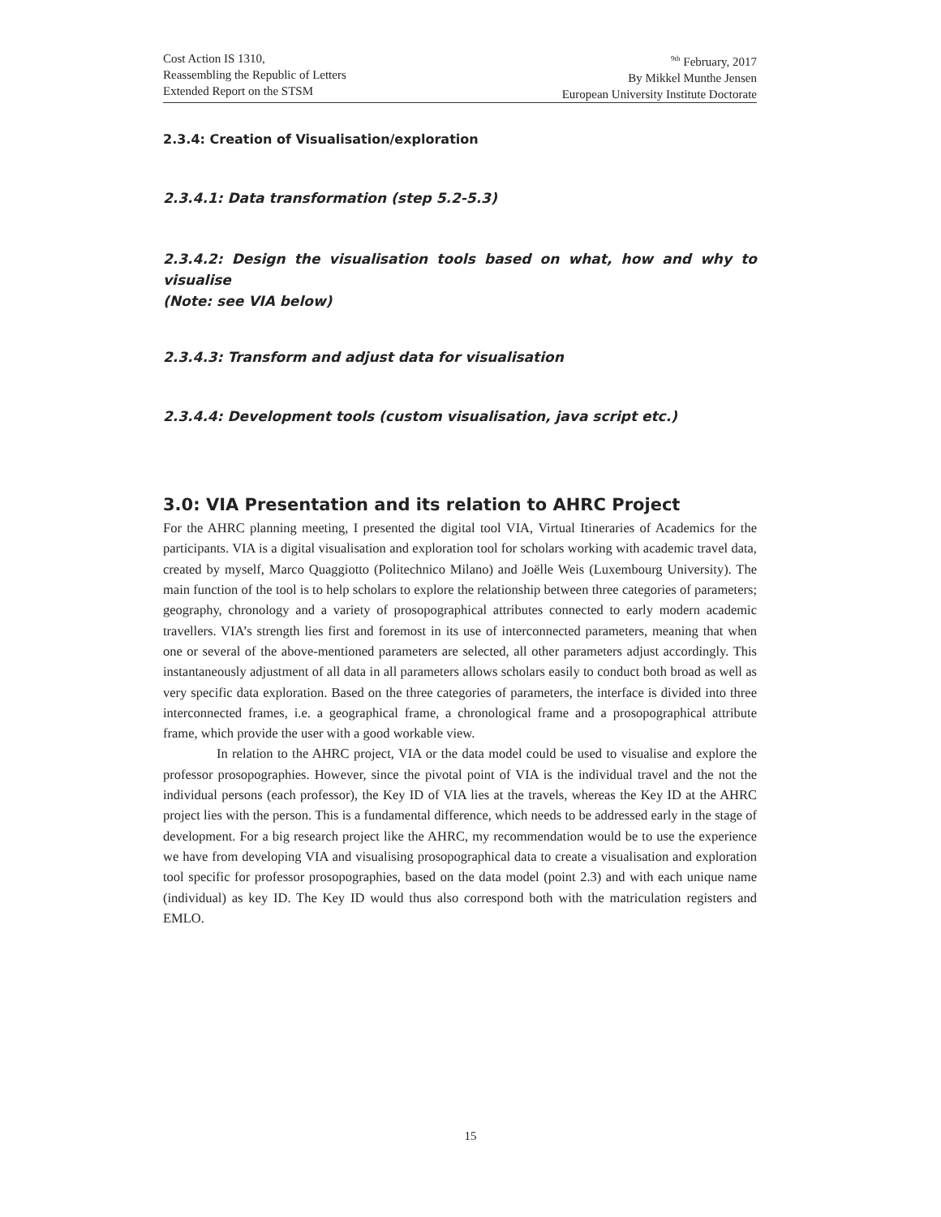Cost Action IS 1310,
Reassembling the Republic of Letters
Extended Report on the STSM
<sup>9th</sup> February, 2017
By Mikkel Munthe Jensen
European University Institute Doctorate
2.3.4: Creation of Visualisation/exploration
2.3.4.1: Data transformation (step 5.2-5.3)
2.3.4.2: Design the visualisation tools based on what, how and why to visualise
(Note: see VIA below)
2.3.4.3: Transform and adjust data for visualisation
2.3.4.4: Development tools (custom visualisation, java script etc.)
3.0: VIA Presentation and its relation to AHRC Project
For the AHRC planning meeting, I presented the digital tool VIA, Virtual Itineraries of Academics for the participants. VIA is a digital visualisation and exploration tool for scholars working with academic travel data, created by myself, Marco Quaggiotto (Politechnico Milano) and Joëlle Weis (Luxembourg University). The main function of the tool is to help scholars to explore the relationship between three categories of parameters; geography, chronology and a variety of prosopographical attributes connected to early modern academic travellers. VIA’s strength lies first and foremost in its use of interconnected parameters, meaning that when one or several of the above-mentioned parameters are selected, all other parameters adjust accordingly. This instantaneously adjustment of all data in all parameters allows scholars easily to conduct both broad as well as very specific data exploration. Based on the three categories of parameters, the interface is divided into three interconnected frames, i.e. a geographical frame, a chronological frame and a prosopographical attribute frame, which provide the user with a good workable view.
In relation to the AHRC project, VIA or the data model could be used to visualise and explore the professor prosopographies. However, since the pivotal point of VIA is the individual travel and the not the individual persons (each professor), the Key ID of VIA lies at the travels, whereas the Key ID at the AHRC project lies with the person. This is a fundamental difference, which needs to be addressed early in the stage of development. For a big research project like the AHRC, my recommendation would be to use the experience we have from developing VIA and visualising prosopographical data to create a visualisation and exploration tool specific for professor prosopographies, based on the data model (point 2.3) and with each unique name (individual) as key ID. The Key ID would thus also correspond both with the matriculation registers and EMLO.
15